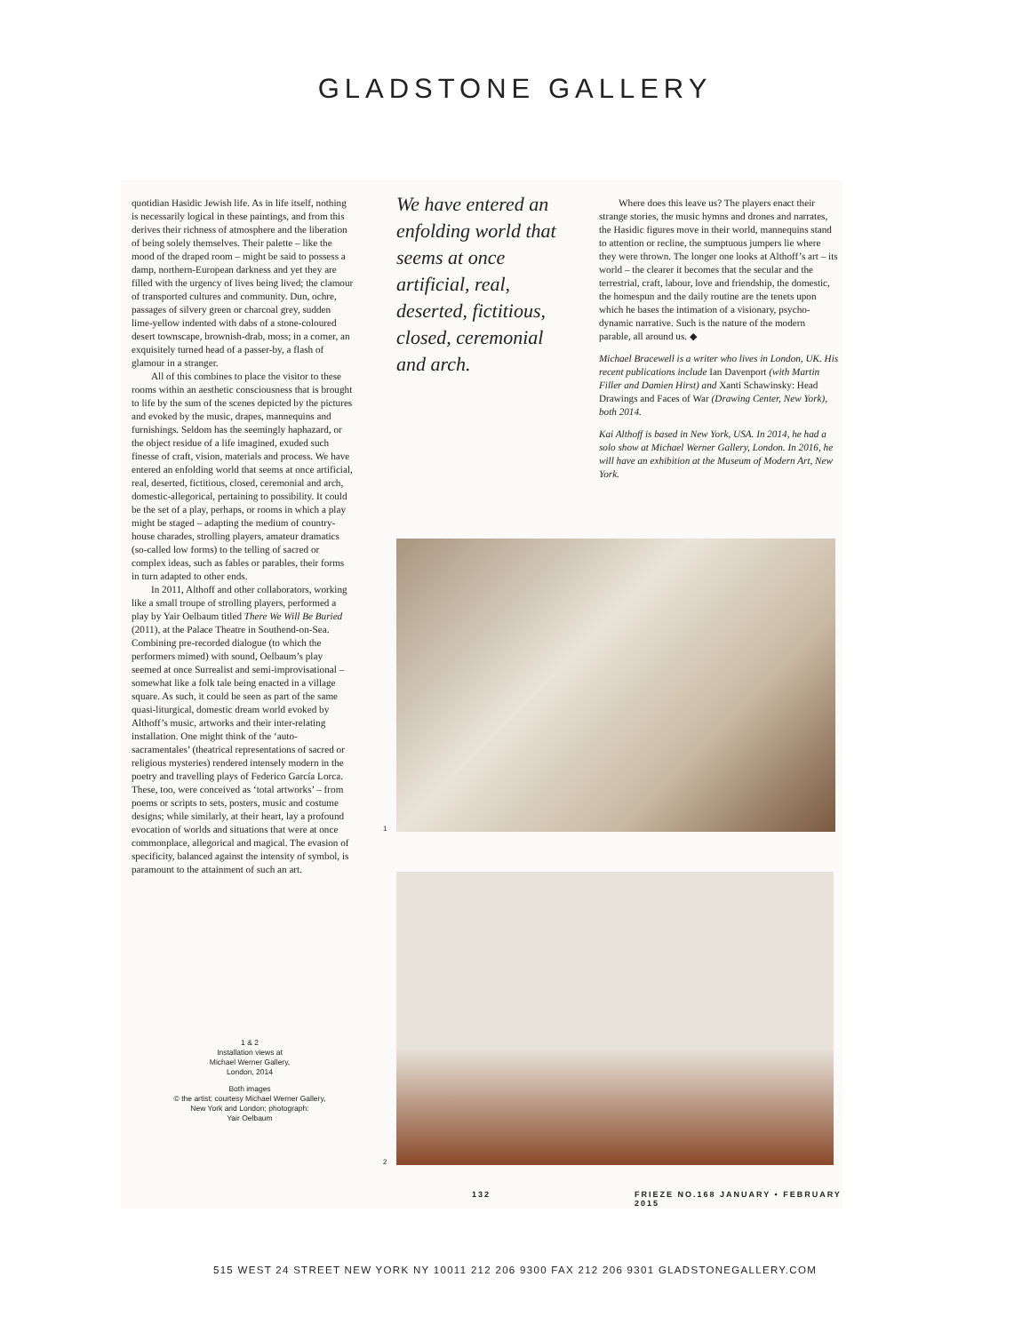GLADSTONE GALLERY
quotidian Hasidic Jewish life. As in life itself, nothing is necessarily logical in these paintings, and from this derives their richness of atmosphere and the liberation of being solely themselves. Their palette – like the mood of the draped room – might be said to possess a damp, northern-European darkness and yet they are filled with the urgency of lives being lived; the clamour of transported cultures and community. Dun, ochre, passages of silvery green or charcoal grey, sudden lime-yellow indented with dabs of a stone-coloured desert townscape, brownish-drab, moss; in a corner, an exquisitely turned head of a passer-by, a flash of glamour in a stranger.
All of this combines to place the visitor to these rooms within an aesthetic consciousness that is brought to life by the sum of the scenes depicted by the pictures and evoked by the music, drapes, mannequins and furnishings. Seldom has the seemingly haphazard, or the object residue of a life imagined, exuded such finesse of craft, vision, materials and process. We have entered an enfolding world that seems at once artificial, real, deserted, fictitious, closed, ceremonial and arch, domestic-allegorical, pertaining to possibility. It could be the set of a play, perhaps, or rooms in which a play might be staged – adapting the medium of country-house charades, strolling players, amateur dramatics (so-called low forms) to the telling of sacred or complex ideas, such as fables or parables, their forms in turn adapted to other ends.
In 2011, Althoff and other collaborators, working like a small troupe of strolling players, performed a play by Yair Oelbaum titled There We Will Be Buried (2011), at the Palace Theatre in Southend-on-Sea. Combining pre-recorded dialogue (to which the performers mimed) with sound, Oelbaum’s play seemed at once Surrealist and semi-improvisational – somewhat like a folk tale being enacted in a village square. As such, it could be seen as part of the same quasi-liturgical, domestic dream world evoked by Althoff’s music, artworks and their inter-relating installation. One might think of the ‘auto-sacramentales’ (theatrical representations of sacred or religious mysteries) rendered intensely modern in the poetry and travelling plays of Federico García Lorca. These, too, were conceived as ‘total artworks’ – from poems or scripts to sets, posters, music and costume designs; while similarly, at their heart, lay a profound evocation of worlds and situations that were at once commonplace, allegorical and magical. The evasion of specificity, balanced against the intensity of symbol, is paramount to the attainment of such an art.
We have entered an enfolding world that seems at once artificial, real, deserted, fictitious, closed, ceremonial and arch.
Where does this leave us? The players enact their strange stories, the music hymns and drones and narrates, the Hasidic figures move in their world, mannequins stand to attention or recline, the sumptuous jumpers lie where they were thrown. The longer one looks at Althoff’s art – its world – the clearer it becomes that the secular and the terrestrial, craft, labour, love and friendship, the domestic, the homespun and the daily routine are the tenets upon which he bases the intimation of a visionary, psycho-dynamic narrative. Such is the nature of the modern parable, all around us. ◆
Michael Bracewell is a writer who lives in London, UK. His recent publications include Ian Davenport (with Martin Filler and Damien Hirst) and Xanti Schawinsky: Head Drawings and Faces of War (Drawing Center, New York), both 2014.
Kai Althoff is based in New York, USA. In 2014, he had a solo show at Michael Werner Gallery, London. In 2016, he will have an exhibition at the Museum of Modern Art, New York.
1 & 2
Installation views at
Michael Werner Gallery,
London, 2014
Both images
© the artist; courtesy Michael Werner Gallery, New York and London; photograph:
Yair Oelbaum
1
2
132
FRIEZE NO.168 JANUARY • FEBRUARY 2015
515 WEST 24 STREET NEW YORK NY 10011 212 206 9300 FAX 212 206 9301 GLADSTONEGALLERY.COM